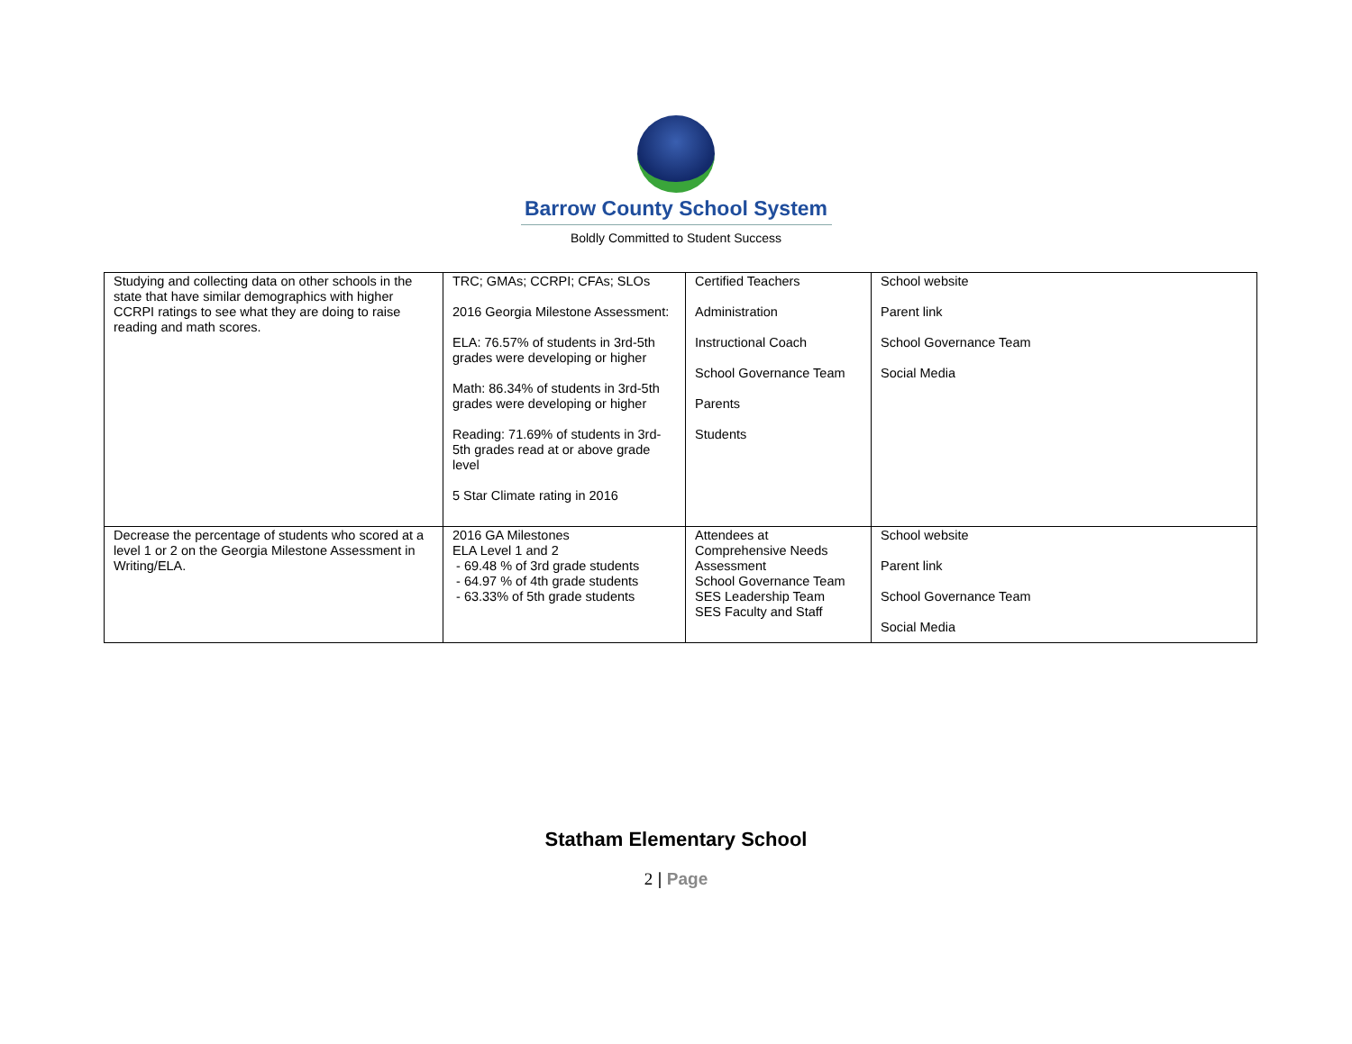Barrow County School System
Boldly Committed to Student Success
| Studying and collecting data on other schools in the state that have similar demographics with higher CCRPI ratings to see what they are doing to raise reading and math scores. | TRC; GMAs; CCRPI; CFAs; SLOs 2016 Georgia Milestone Assessment: ELA: 76.57% of students in 3rd-5th grades were developing or higher Math: 86.34% of students in 3rd-5th grades were developing or higher Reading: 71.69% of students in 3rd-5th grades read at or above grade level 5 Star Climate rating in 2016 | Certified Teachers Administration Instructional Coach School Governance Team Parents Students | School website Parent link School Governance Team Social Media |
| Decrease the percentage of students who scored at a level 1 or 2 on the Georgia Milestone Assessment in Writing/ELA. | 2016 GA Milestones ELA Level 1 and 2 - 69.48 % of 3rd grade students - 64.97 % of 4th grade students - 63.33% of 5th grade students | Attendees at Comprehensive Needs Assessment School Governance Team SES Leadership Team SES Faculty and Staff | School website Parent link School Governance Team Social Media |
Statham Elementary School
2 | Page